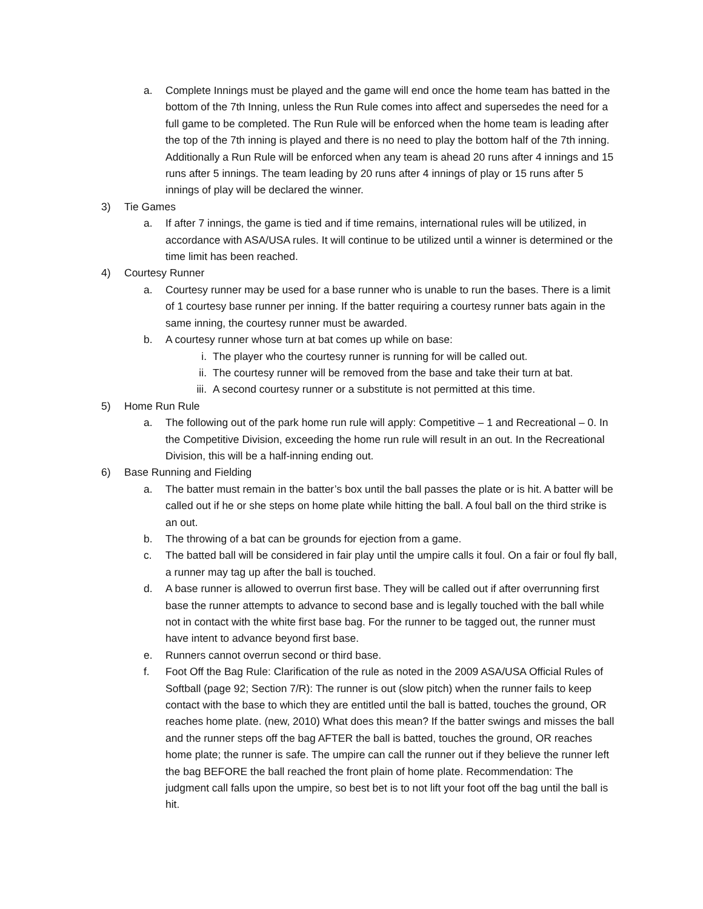a. Complete Innings must be played and the game will end once the home team has batted in the bottom of the 7th Inning, unless the Run Rule comes into affect and supersedes the need for a full game to be completed. The Run Rule will be enforced when the home team is leading after the top of the 7th inning is played and there is no need to play the bottom half of the 7th inning. Additionally a Run Rule will be enforced when any team is ahead 20 runs after 4 innings and 15 runs after 5 innings. The team leading by 20 runs after 4 innings of play or 15 runs after 5 innings of play will be declared the winner.
3) Tie Games
a. If after 7 innings, the game is tied and if time remains, international rules will be utilized, in accordance with ASA/USA rules. It will continue to be utilized until a winner is determined or the time limit has been reached.
4) Courtesy Runner
a. Courtesy runner may be used for a base runner who is unable to run the bases. There is a limit of 1 courtesy base runner per inning. If the batter requiring a courtesy runner bats again in the same inning, the courtesy runner must be awarded.
b. A courtesy runner whose turn at bat comes up while on base:
i. The player who the courtesy runner is running for will be called out.
ii. The courtesy runner will be removed from the base and take their turn at bat.
iii. A second courtesy runner or a substitute is not permitted at this time.
5) Home Run Rule
a. The following out of the park home run rule will apply: Competitive – 1 and Recreational – 0. In the Competitive Division, exceeding the home run rule will result in an out. In the Recreational Division, this will be a half-inning ending out.
6) Base Running and Fielding
a. The batter must remain in the batter’s box until the ball passes the plate or is hit. A batter will be called out if he or she steps on home plate while hitting the ball. A foul ball on the third strike is an out.
b. The throwing of a bat can be grounds for ejection from a game.
c. The batted ball will be considered in fair play until the umpire calls it foul. On a fair or foul fly ball, a runner may tag up after the ball is touched.
d. A base runner is allowed to overrun first base. They will be called out if after overrunning first base the runner attempts to advance to second base and is legally touched with the ball while not in contact with the white first base bag. For the runner to be tagged out, the runner must have intent to advance beyond first base.
e. Runners cannot overrun second or third base.
f. Foot Off the Bag Rule: Clarification of the rule as noted in the 2009 ASA/USA Official Rules of Softball (page 92; Section 7/R): The runner is out (slow pitch) when the runner fails to keep contact with the base to which they are entitled until the ball is batted, touches the ground, OR reaches home plate. (new, 2010) What does this mean? If the batter swings and misses the ball and the runner steps off the bag AFTER the ball is batted, touches the ground, OR reaches home plate; the runner is safe. The umpire can call the runner out if they believe the runner left the bag BEFORE the ball reached the front plain of home plate. Recommendation: The judgment call falls upon the umpire, so best bet is to not lift your foot off the bag until the ball is hit.